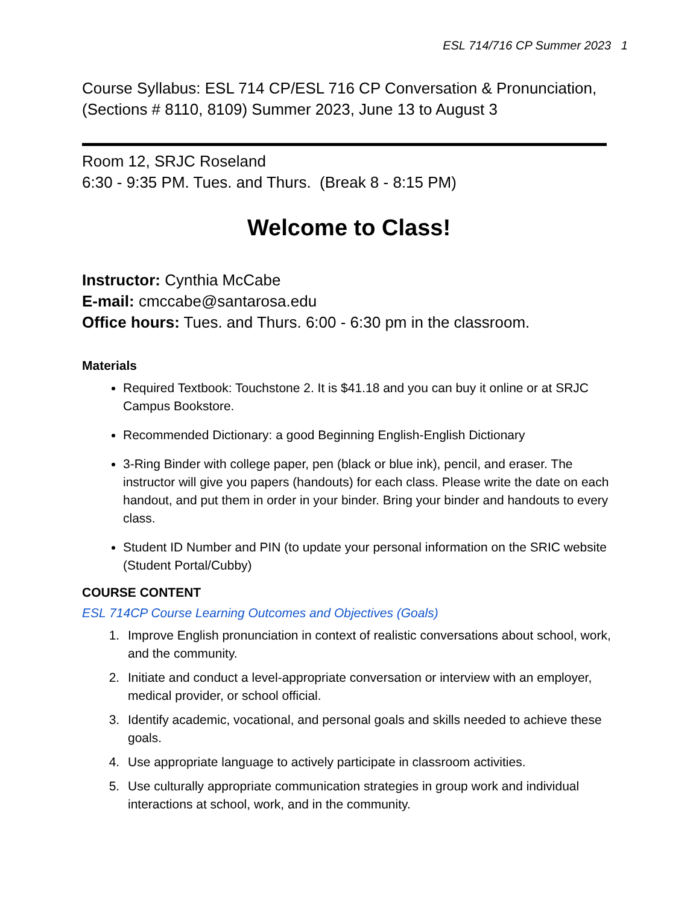ESL 714/716 CP Summer 2023 1
Course Syllabus: ESL 714 CP/ESL 716 CP Conversation & Pronunciation, (Sections # 8110, 8109) Summer 2023, June 13 to August 3
Room 12, SRJC Roseland
6:30 - 9:35 PM. Tues. and Thurs. (Break 8 - 8:15 PM)
Welcome to Class!
Instructor: Cynthia McCabe
E-mail: cmccabe@santarosa.edu
Office hours: Tues. and Thurs. 6:00 - 6:30 pm in the classroom.
Materials
Required Textbook: Touchstone 2. It is $41.18 and you can buy it online or at SRJC Campus Bookstore.
Recommended Dictionary: a good Beginning English-English Dictionary
3-Ring Binder with college paper, pen (black or blue ink), pencil, and eraser. The instructor will give you papers (handouts) for each class. Please write the date on each handout, and put them in order in your binder. Bring your binder and handouts to every class.
Student ID Number and PIN (to update your personal information on the SRIC website (Student Portal/Cubby)
COURSE CONTENT
ESL 714CP Course Learning Outcomes and Objectives (Goals)
1. Improve English pronunciation in context of realistic conversations about school, work, and the community.
2. Initiate and conduct a level-appropriate conversation or interview with an employer, medical provider, or school official.
3. Identify academic, vocational, and personal goals and skills needed to achieve these goals.
4. Use appropriate language to actively participate in classroom activities.
5. Use culturally appropriate communication strategies in group work and individual interactions at school, work, and in the community.